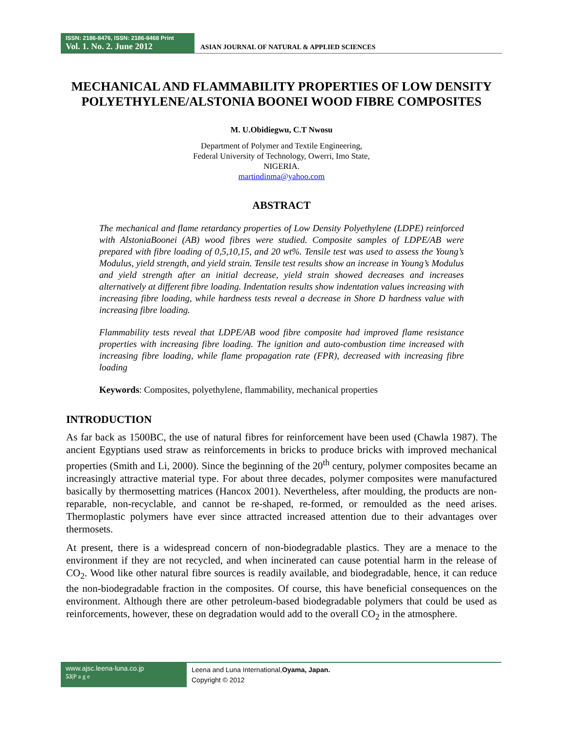ISSN: 2186-8476, ISSN: 2186-8468 Print
Vol. 1. No. 2. June 2012
ASIAN JOURNAL OF NATURAL & APPLIED SCIENCES
MECHANICAL AND FLAMMABILITY PROPERTIES OF LOW DENSITY POLYETHYLENE/ALSTONIA BOONEI WOOD FIBRE COMPOSITES
M. U.Obidiegwu, C.T Nwosu
Department of Polymer and Textile Engineering,
Federal University of Technology, Owerri, Imo State,
NIGERIA.
martindinma@yahoo.com
ABSTRACT
The mechanical and flame retardancy properties of Low Density Polyethylene (LDPE) reinforced with AlstoniaBoonei (AB) wood fibres were studied. Composite samples of LDPE/AB were prepared with fibre loading of 0,5,10,15, and 20 wt%. Tensile test was used to assess the Young’s Modulus, yield strength, and yield strain. Tensile test results show an increase in Young’s Modulus and yield strength after an initial decrease, yield strain showed decreases and increases alternatively at different fibre loading. Indentation results show indentation values increasing with increasing fibre loading, while hardness tests reveal a decrease in Shore D hardness value with increasing fibre loading.
Flammability tests reveal that LDPE/AB wood fibre composite had improved flame resistance properties with increasing fibre loading. The ignition and auto-combustion time increased with increasing fibre loading, while flame propagation rate (FPR), decreased with increasing fibre loading
Keywords: Composites, polyethylene, flammability, mechanical properties
INTRODUCTION
As far back as 1500BC, the use of natural fibres for reinforcement have been used (Chawla 1987). The ancient Egyptians used straw as reinforcements in bricks to produce bricks with improved mechanical properties (Smith and Li, 2000). Since the beginning of the 20<sup>th</sup> century, polymer composites became an increasingly attractive material type. For about three decades, polymer composites were manufactured basically by thermosetting matrices (Hancox 2001). Nevertheless, after moulding, the products are non-reparable, non-recyclable, and cannot be re-shaped, re-formed, or remoulded as the need arises. Thermoplastic polymers have ever since attracted increased attention due to their advantages over thermosets.
At present, there is a widespread concern of non-biodegradable plastics. They are a menace to the environment if they are not recycled, and when incinerated can cause potential harm in the release of CO<sub>2</sub>. Wood like other natural fibre sources is readily available, and biodegradable, hence, it can reduce the non-biodegradable fraction in the composites. Of course, this have beneficial consequences on the environment. Although there are other petroleum-based biodegradable polymers that could be used as reinforcements, however, these on degradation would add to the overall CO<sub>2</sub> in the atmosphere.
www.ajsc.leena-luna.co.jp
53|P a g e
Leena and Luna International,Oyama, Japan.
Copyright © 2012